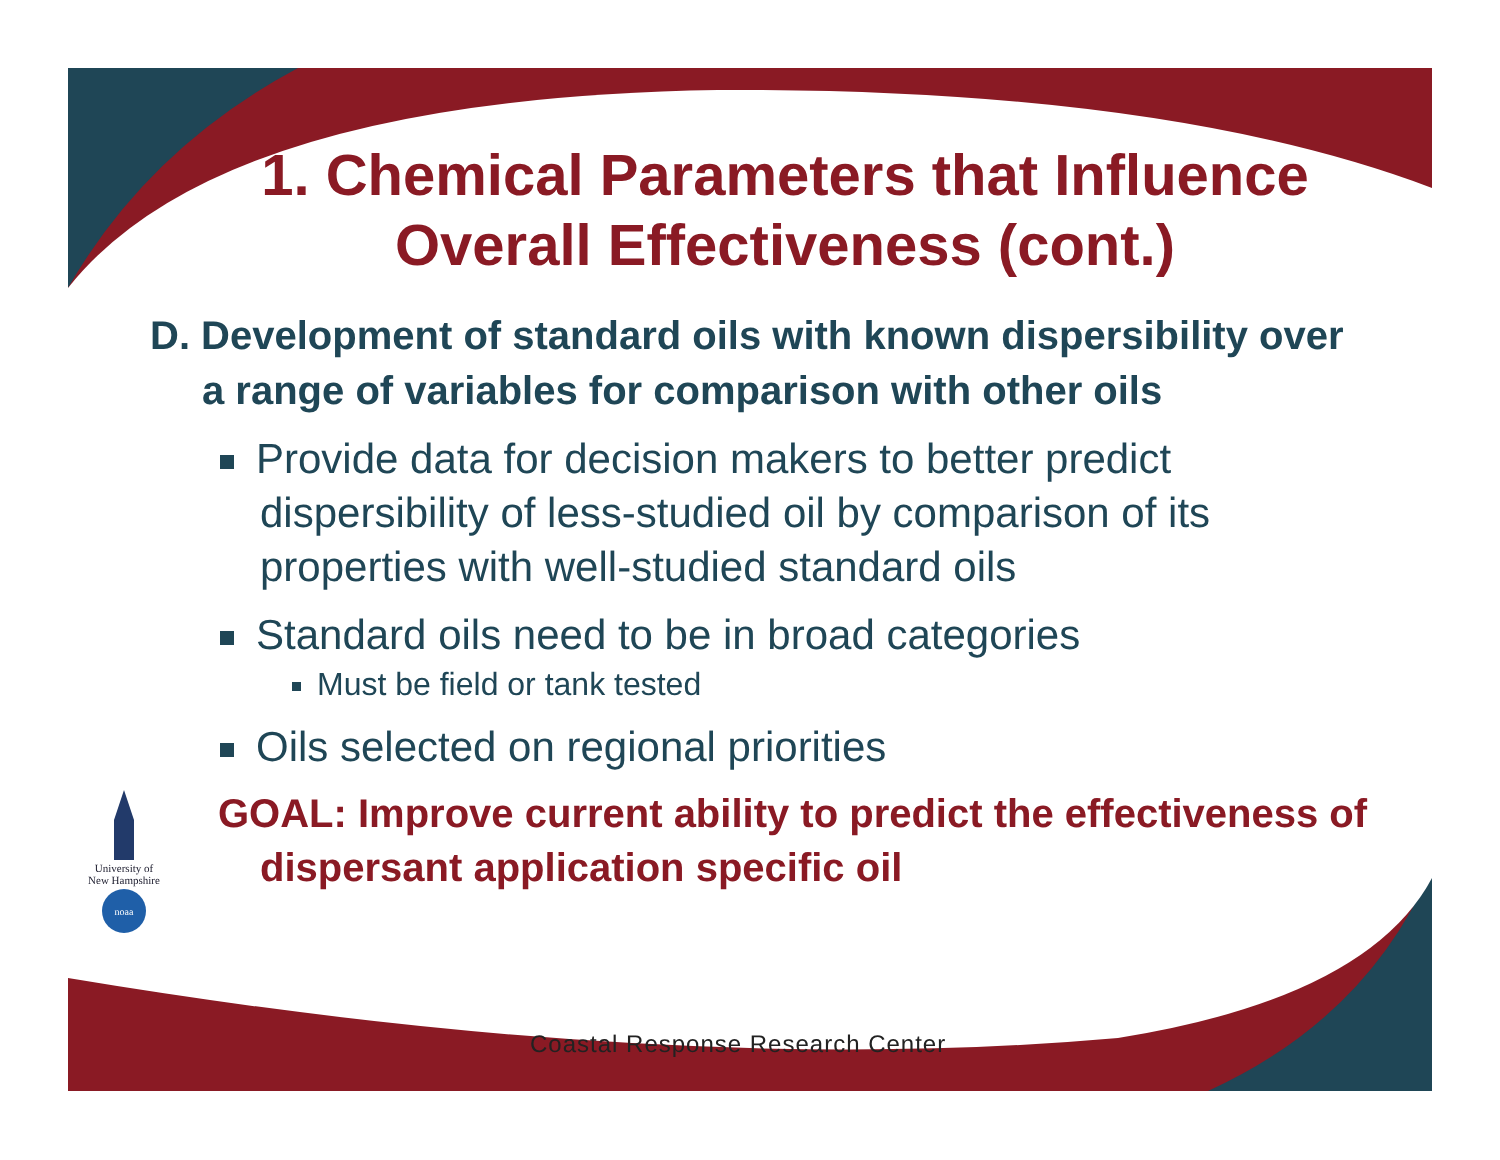1. Chemical Parameters that Influence Overall Effectiveness (cont.)
D. Development of standard oils with known dispersibility over a range of variables for comparison with other oils
Provide data for decision makers to better predict dispersibility of less-studied oil by comparison of its properties with well-studied standard oils
Standard oils need to be in broad categories
Must be field or tank tested
Oils selected on regional priorities
GOAL: Improve current ability to predict the effectiveness of dispersant application specific oil
University of New Hampshire
noaa
Coastal Response Research Center